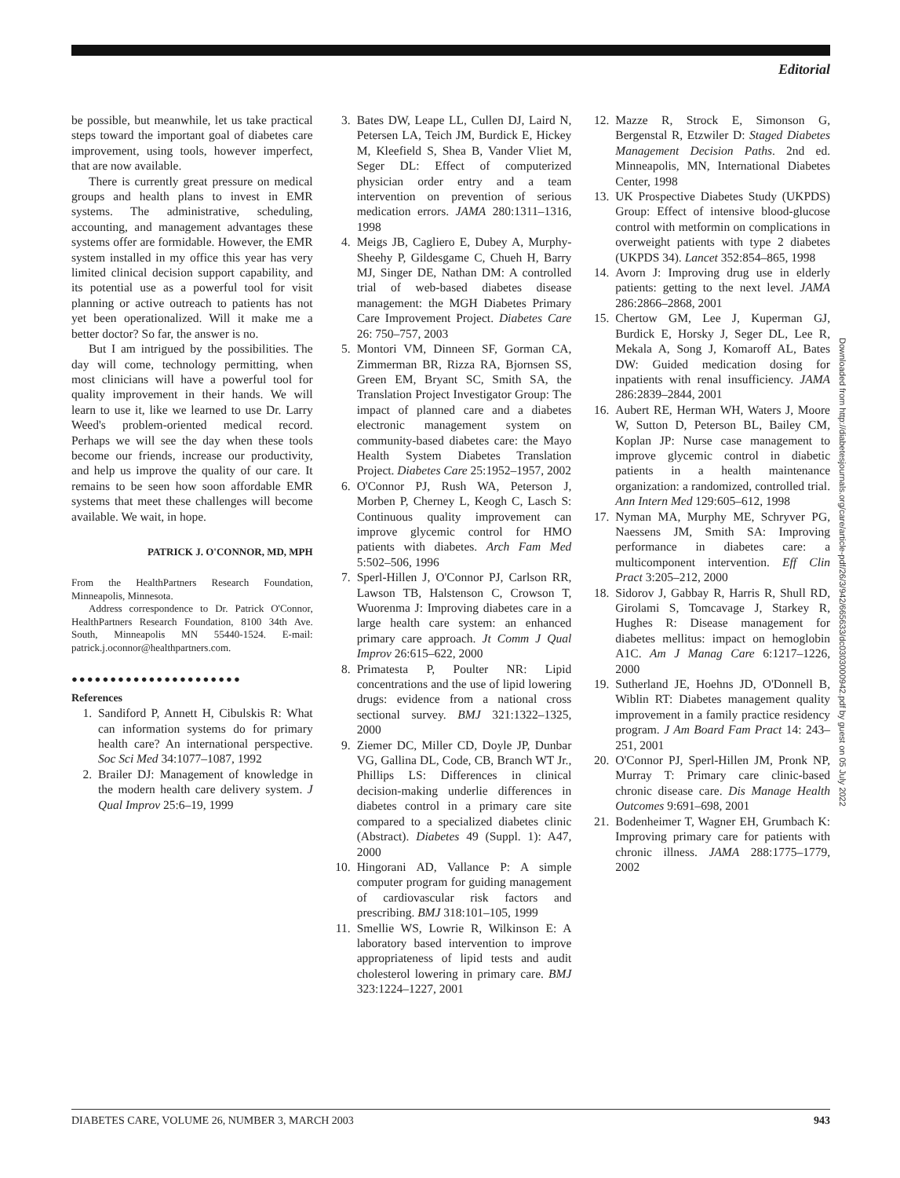Editorial
be possible, but meanwhile, let us take practical steps toward the important goal of diabetes care improvement, using tools, however imperfect, that are now available.
There is currently great pressure on medical groups and health plans to invest in EMR systems. The administrative, scheduling, accounting, and management advantages these systems offer are formidable. However, the EMR system installed in my office this year has very limited clinical decision support capability, and its potential use as a powerful tool for visit planning or active outreach to patients has not yet been operationalized. Will it make me a better doctor? So far, the answer is no.
But I am intrigued by the possibilities. The day will come, technology permitting, when most clinicians will have a powerful tool for quality improvement in their hands. We will learn to use it, like we learned to use Dr. Larry Weed's problem-oriented medical record. Perhaps we will see the day when these tools become our friends, increase our productivity, and help us improve the quality of our care. It remains to be seen how soon affordable EMR systems that meet these challenges will become available. We wait, in hope.
PATRICK J. O'CONNOR, MD, MPH
From the HealthPartners Research Foundation, Minneapolis, Minnesota.
Address correspondence to Dr. Patrick O'Connor, HealthPartners Research Foundation, 8100 34th Ave. South, Minneapolis MN 55440-1524. E-mail: patrick.j.oconnor@healthpartners.com.
●●●●●●●●●●●●●●●●●●●●●●
References
1. Sandiford P, Annett H, Cibulskis R: What can information systems do for primary health care? An international perspective. Soc Sci Med 34:1077–1087, 1992
2. Brailer DJ: Management of knowledge in the modern health care delivery system. J Qual Improv 25:6–19, 1999
3. Bates DW, Leape LL, Cullen DJ, Laird N, Petersen LA, Teich JM, Burdick E, Hickey M, Kleefield S, Shea B, Vander Vliet M, Seger DL: Effect of computerized physician order entry and a team intervention on prevention of serious medication errors. JAMA 280:1311–1316, 1998
4. Meigs JB, Cagliero E, Dubey A, Murphy-Sheehy P, Gildesgame C, Chueh H, Barry MJ, Singer DE, Nathan DM: A controlled trial of web-based diabetes disease management: the MGH Diabetes Primary Care Improvement Project. Diabetes Care 26: 750–757, 2003
5. Montori VM, Dinneen SF, Gorman CA, Zimmerman BR, Rizza RA, Bjornsen SS, Green EM, Bryant SC, Smith SA, the Translation Project Investigator Group: The impact of planned care and a diabetes electronic management system on community-based diabetes care: the Mayo Health System Diabetes Translation Project. Diabetes Care 25:1952–1957, 2002
6. O'Connor PJ, Rush WA, Peterson J, Morben P, Cherney L, Keogh C, Lasch S: Continuous quality improvement can improve glycemic control for HMO patients with diabetes. Arch Fam Med 5:502–506, 1996
7. Sperl-Hillen J, O'Connor PJ, Carlson RR, Lawson TB, Halstenson C, Crowson T, Wuorenma J: Improving diabetes care in a large health care system: an enhanced primary care approach. Jt Comm J Qual Improv 26:615–622, 2000
8. Primatesta P, Poulter NR: Lipid concentrations and the use of lipid lowering drugs: evidence from a national cross sectional survey. BMJ 321:1322–1325, 2000
9. Ziemer DC, Miller CD, Doyle JP, Dunbar VG, Gallina DL, Code, CB, Branch WT Jr., Phillips LS: Differences in clinical decision-making underlie differences in diabetes control in a primary care site compared to a specialized diabetes clinic (Abstract). Diabetes 49 (Suppl. 1): A47, 2000
10. Hingorani AD, Vallance P: A simple computer program for guiding management of cardiovascular risk factors and prescribing. BMJ 318:101–105, 1999
11. Smellie WS, Lowrie R, Wilkinson E: A laboratory based intervention to improve appropriateness of lipid tests and audit cholesterol lowering in primary care. BMJ 323:1224–1227, 2001
12. Mazze R, Strock E, Simonson G, Bergenstal R, Etzwiler D: Staged Diabetes Management Decision Paths. 2nd ed. Minneapolis, MN, International Diabetes Center, 1998
13. UK Prospective Diabetes Study (UKPDS) Group: Effect of intensive blood-glucose control with metformin on complications in overweight patients with type 2 diabetes (UKPDS 34). Lancet 352:854–865, 1998
14. Avorn J: Improving drug use in elderly patients: getting to the next level. JAMA 286:2866–2868, 2001
15. Chertow GM, Lee J, Kuperman GJ, Burdick E, Horsky J, Seger DL, Lee R, Mekala A, Song J, Komaroff AL, Bates DW: Guided medication dosing for inpatients with renal insufficiency. JAMA 286:2839–2844, 2001
16. Aubert RE, Herman WH, Waters J, Moore W, Sutton D, Peterson BL, Bailey CM, Koplan JP: Nurse case management to improve glycemic control in diabetic patients in a health maintenance organization: a randomized, controlled trial. Ann Intern Med 129:605–612, 1998
17. Nyman MA, Murphy ME, Schryver PG, Naessens JM, Smith SA: Improving performance in diabetes care: a multicomponent intervention. Eff Clin Pract 3:205–212, 2000
18. Sidorov J, Gabbay R, Harris R, Shull RD, Girolami S, Tomcavage J, Starkey R, Hughes R: Disease management for diabetes mellitus: impact on hemoglobin A1C. Am J Manag Care 6:1217–1226, 2000
19. Sutherland JE, Hoehns JD, O'Donnell B, Wiblin RT: Diabetes management quality improvement in a family practice residency program. J Am Board Fam Pract 14: 243–251, 2001
20. O'Connor PJ, Sperl-Hillen JM, Pronk NP, Murray T: Primary care clinic-based chronic disease care. Dis Manage Health Outcomes 9:691–698, 2001
21. Bodenheimer T, Wagner EH, Grumbach K: Improving primary care for patients with chronic illness. JAMA 288:1775–1779, 2002
Downloaded from http://diabetesjournals.org/care/article-pdf/26/3/942/665633/dc0303000942.pdf by guest on 05 July 2022
DIABETES CARE, VOLUME 26, NUMBER 3, MARCH 2003 943